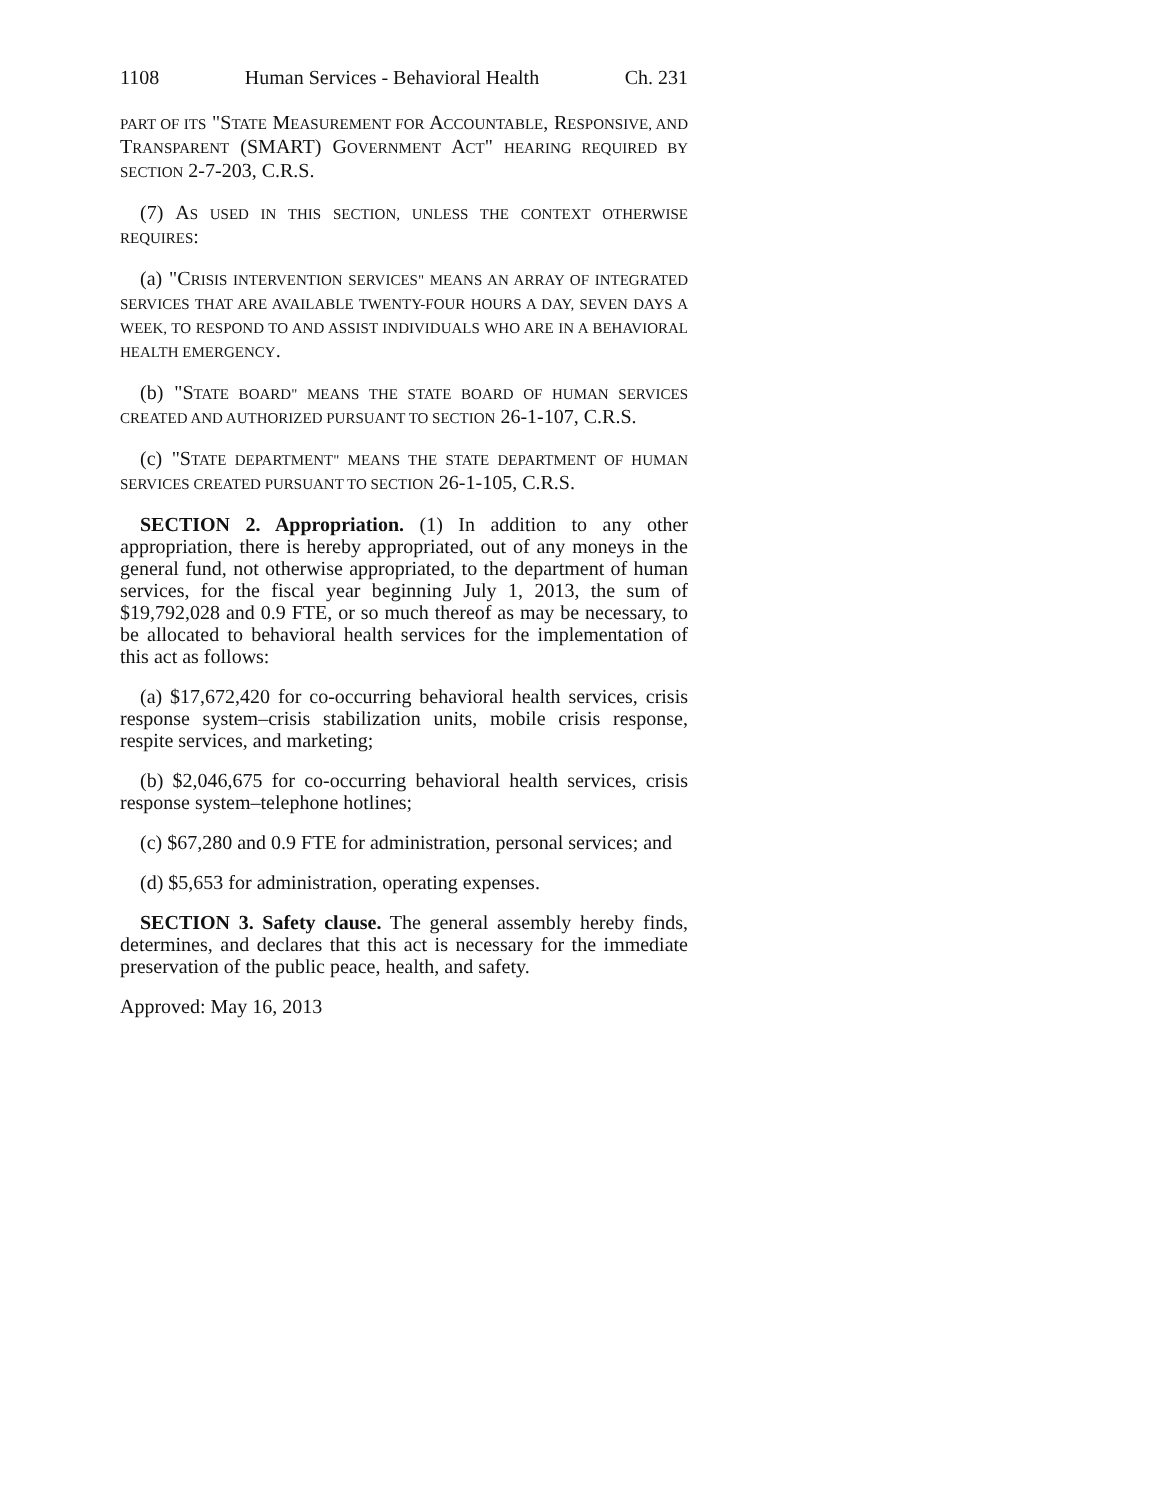1108 Human Services - Behavioral Health Ch. 231
PART OF ITS "STATE MEASUREMENT FOR ACCOUNTABLE, RESPONSIVE, AND TRANSPARENT (SMART) GOVERNMENT ACT" HEARING REQUIRED BY SECTION 2-7-203, C.R.S.
(7) AS USED IN THIS SECTION, UNLESS THE CONTEXT OTHERWISE REQUIRES:
(a) "CRISIS INTERVENTION SERVICES" MEANS AN ARRAY OF INTEGRATED SERVICES THAT ARE AVAILABLE TWENTY-FOUR HOURS A DAY, SEVEN DAYS A WEEK, TO RESPOND TO AND ASSIST INDIVIDUALS WHO ARE IN A BEHAVIORAL HEALTH EMERGENCY.
(b) "STATE BOARD" MEANS THE STATE BOARD OF HUMAN SERVICES CREATED AND AUTHORIZED PURSUANT TO SECTION 26-1-107, C.R.S.
(c) "STATE DEPARTMENT" MEANS THE STATE DEPARTMENT OF HUMAN SERVICES CREATED PURSUANT TO SECTION 26-1-105, C.R.S.
SECTION 2. Appropriation. (1) In addition to any other appropriation, there is hereby appropriated, out of any moneys in the general fund, not otherwise appropriated, to the department of human services, for the fiscal year beginning July 1, 2013, the sum of $19,792,028 and 0.9 FTE, or so much thereof as may be necessary, to be allocated to behavioral health services for the implementation of this act as follows:
(a) $17,672,420 for co-occurring behavioral health services, crisis response system–crisis stabilization units, mobile crisis response, respite services, and marketing;
(b) $2,046,675 for co-occurring behavioral health services, crisis response system–telephone hotlines;
(c) $67,280 and 0.9 FTE for administration, personal services; and
(d) $5,653 for administration, operating expenses.
SECTION 3. Safety clause. The general assembly hereby finds, determines, and declares that this act is necessary for the immediate preservation of the public peace, health, and safety.
Approved: May 16, 2013